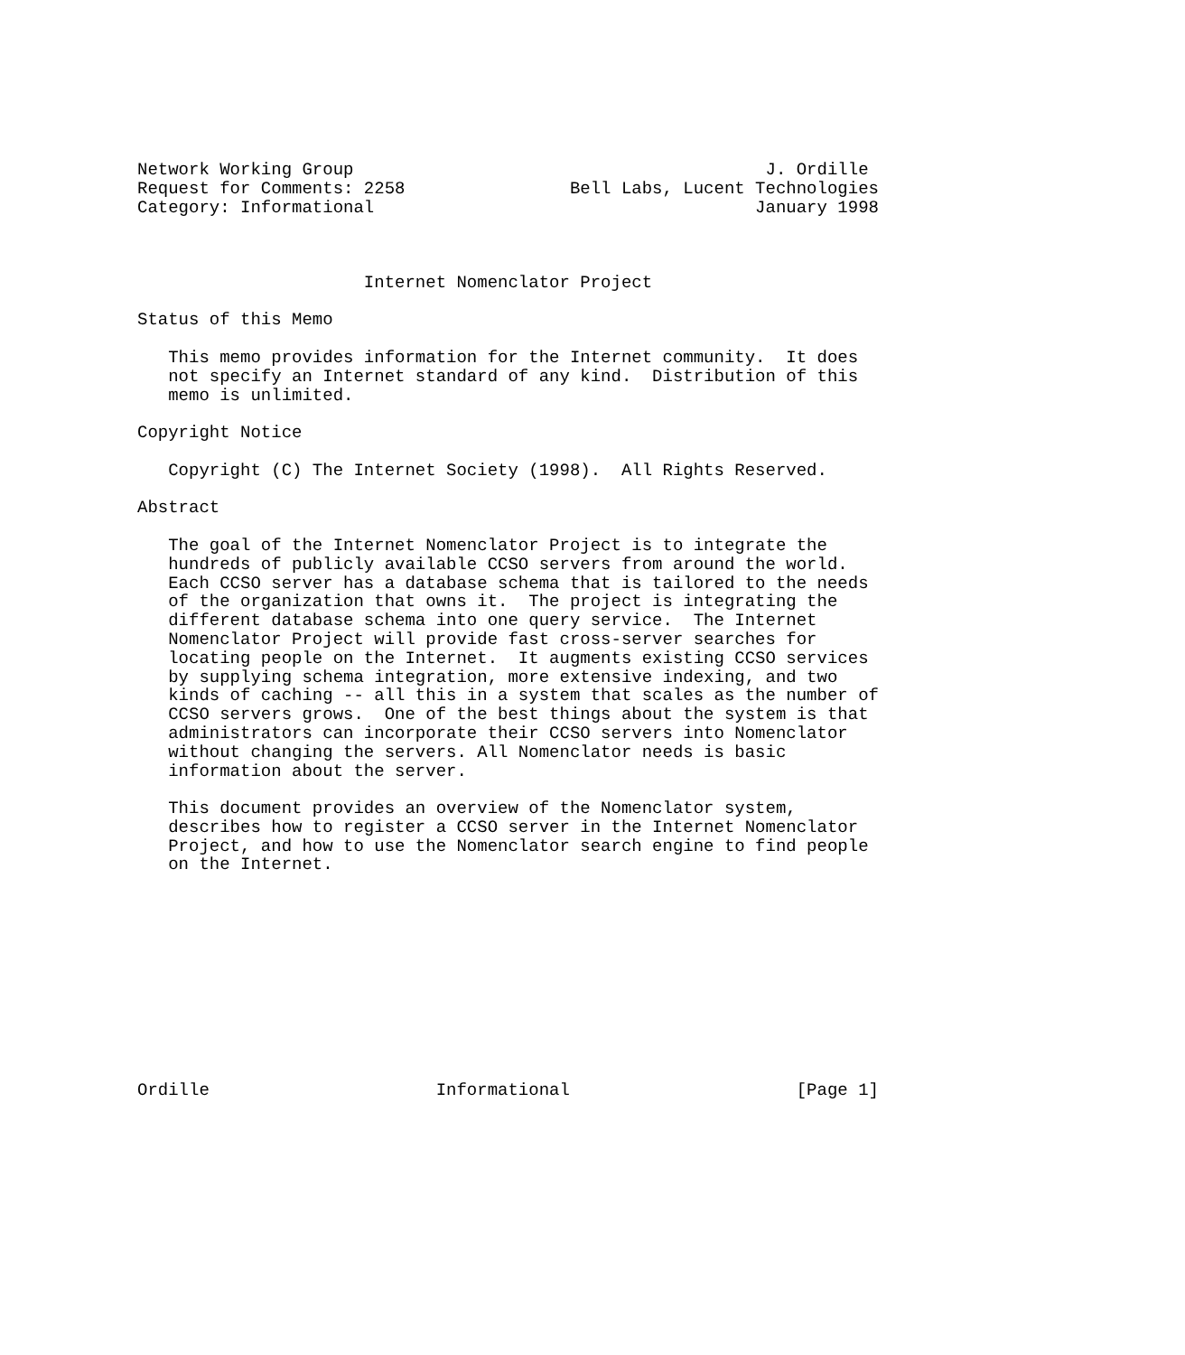Network Working Group                                        J. Ordille
Request for Comments: 2258                Bell Labs, Lucent Technologies
Category: Informational                                     January 1998



                      Internet Nomenclator Project

Status of this Memo

   This memo provides information for the Internet community.  It does
   not specify an Internet standard of any kind.  Distribution of this
   memo is unlimited.

Copyright Notice

   Copyright (C) The Internet Society (1998).  All Rights Reserved.

Abstract

   The goal of the Internet Nomenclator Project is to integrate the
   hundreds of publicly available CCSO servers from around the world.
   Each CCSO server has a database schema that is tailored to the needs
   of the organization that owns it.  The project is integrating the
   different database schema into one query service.  The Internet
   Nomenclator Project will provide fast cross-server searches for
   locating people on the Internet.  It augments existing CCSO services
   by supplying schema integration, more extensive indexing, and two
   kinds of caching -- all this in a system that scales as the number of
   CCSO servers grows.  One of the best things about the system is that
   administrators can incorporate their CCSO servers into Nomenclator
   without changing the servers. All Nomenclator needs is basic
   information about the server.

   This document provides an overview of the Nomenclator system,
   describes how to register a CCSO server in the Internet Nomenclator
   Project, and how to use the Nomenclator search engine to find people
   on the Internet.











Ordille                      Informational                      [Page 1]